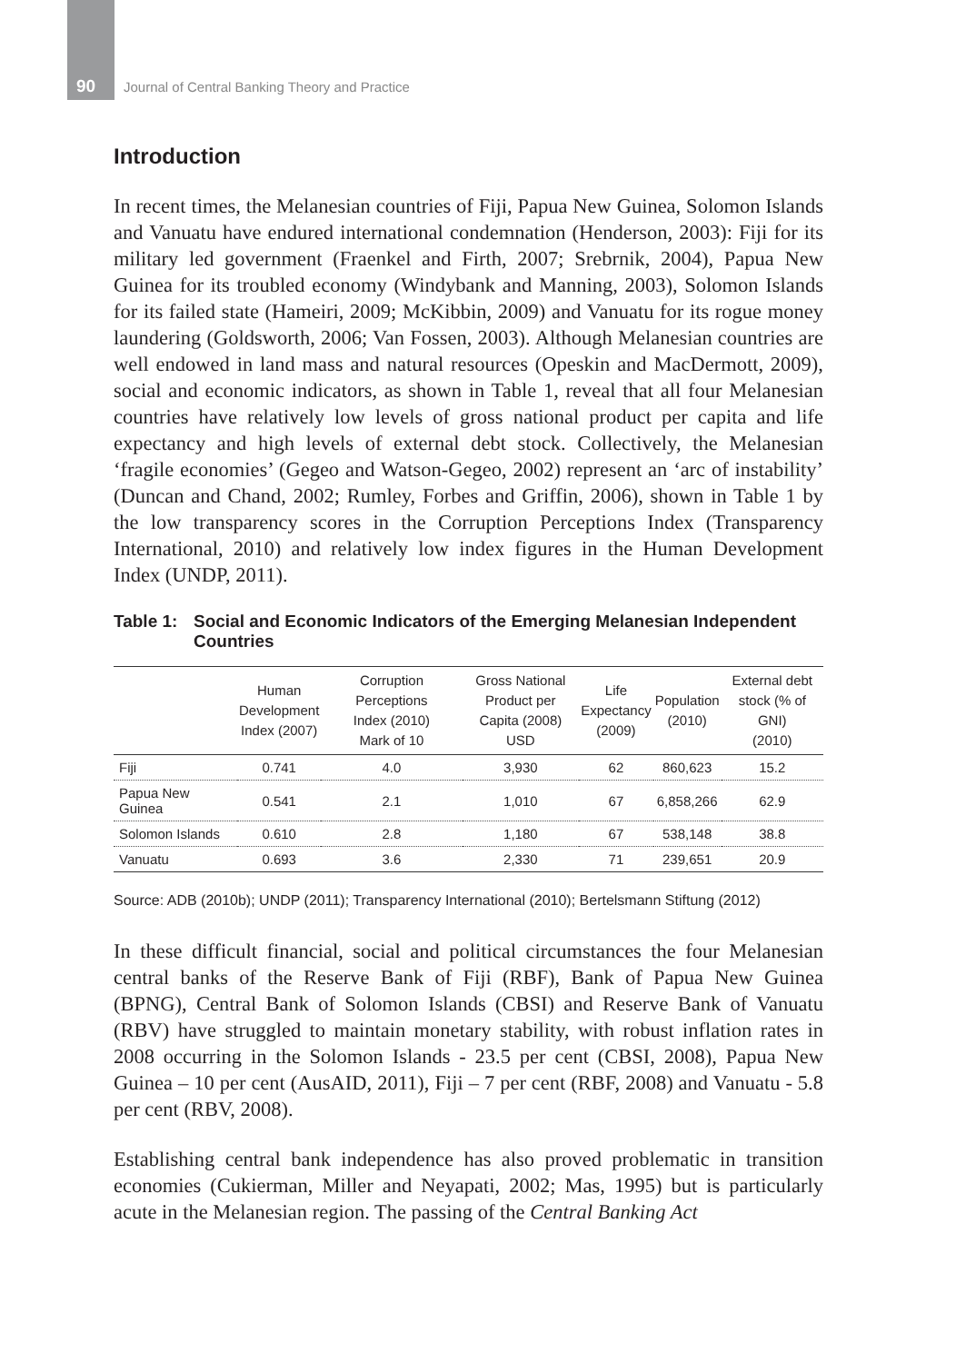90 Journal of Central Banking Theory and Practice
Introduction
In recent times, the Melanesian countries of Fiji, Papua New Guinea, Solomon Islands and Vanuatu have endured international condemnation (Henderson, 2003): Fiji for its military led government (Fraenkel and Firth, 2007; Srebrnik, 2004), Papua New Guinea for its troubled economy (Windybank and Manning, 2003), Solomon Islands for its failed state (Hameiri, 2009; McKibbin, 2009) and Vanuatu for its rogue money laundering (Goldsworth, 2006; Van Fossen, 2003). Although Melanesian countries are well endowed in land mass and natural resources (Opeskin and MacDermott, 2009), social and economic indicators, as shown in Table 1, reveal that all four Melanesian countries have relatively low levels of gross national product per capita and life expectancy and high levels of external debt stock. Collectively, the Melanesian ‘fragile economies’ (Gegeo and Watson-Gegeo, 2002) represent an ‘arc of instability’ (Duncan and Chand, 2002; Rumley, Forbes and Griffin, 2006), shown in Table 1 by the low transparency scores in the Corruption Perceptions Index (Transparency International, 2010) and relatively low index figures in the Human Development Index (UNDP, 2011).
Table 1: Social and Economic Indicators of the Emerging Melanesian Independent Countries
| | Human Development Index (2007) | Corruption Perceptions Index (2010) Mark of 10 | Gross National Product per Capita (2008) USD | Life Expectancy (2009) | Population (2010) | External debt stock (% of GNI) (2010) |
| --- | --- | --- | --- | --- | --- | --- |
| Fiji | 0.741 | 4.0 | 3,930 | 62 | 860,623 | 15.2 |
| Papua New Guinea | 0.541 | 2.1 | 1,010 | 67 | 6,858,266 | 62.9 |
| Solomon Islands | 0.610 | 2.8 | 1,180 | 67 | 538,148 | 38.8 |
| Vanuatu | 0.693 | 3.6 | 2,330 | 71 | 239,651 | 20.9 |
Source: ADB (2010b); UNDP (2011); Transparency International (2010); Bertelsmann Stiftung (2012)
In these difficult financial, social and political circumstances the four Melanesian central banks of the Reserve Bank of Fiji (RBF), Bank of Papua New Guinea (BPNG), Central Bank of Solomon Islands (CBSI) and Reserve Bank of Vanuatu (RBV) have struggled to maintain monetary stability, with robust inflation rates in 2008 occurring in the Solomon Islands - 23.5 per cent (CBSI, 2008), Papua New Guinea – 10 per cent (AusAID, 2011), Fiji – 7 per cent (RBF, 2008) and Vanuatu - 5.8 per cent (RBV, 2008).
Establishing central bank independence has also proved problematic in transition economies (Cukierman, Miller and Neyapati, 2002; Mas, 1995) but is particularly acute in the Melanesian region. The passing of the Central Banking Act